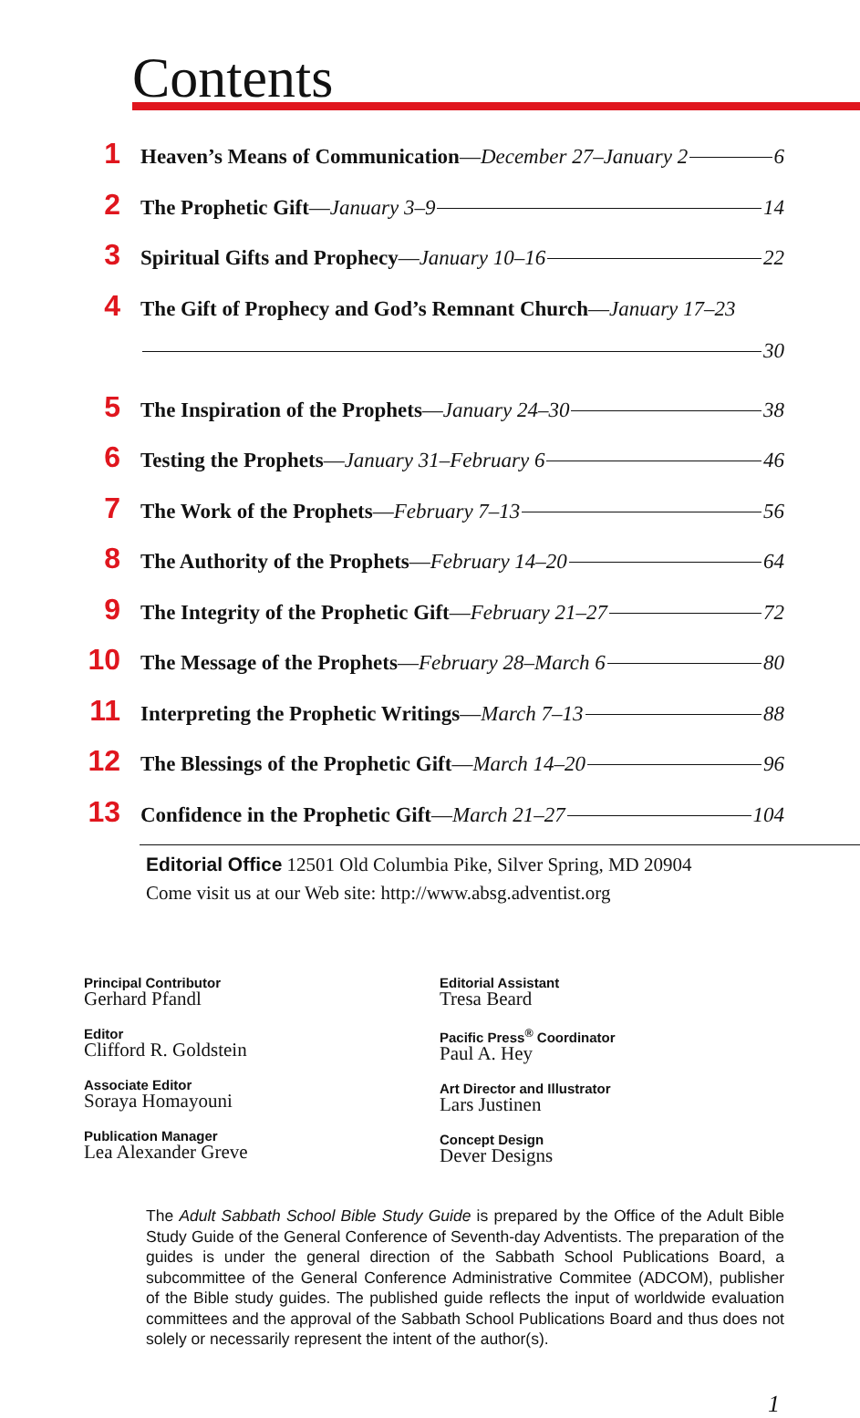Contents
1 Heaven’s Means of Communication—December 27–January 2 6
2 The Prophetic Gift—January 3–9 14
3 Spiritual Gifts and Prophecy—January 10–16 22
4 The Gift of Prophecy and God’s Remnant Church—January 17–23
30
5 The Inspiration of the Prophets—January 24–30 38
6 Testing the Prophets—January 31–February 6 46
7 The Work of the Prophets—February 7–13 56
8 The Authority of the Prophets—February 14–20 64
9 The Integrity of the Prophetic Gift—February 21–27 72
10 The Message of the Prophets—February 28–March 6 80
11 Interpreting the Prophetic Writings—March 7–13 88
12 The Blessings of the Prophetic Gift—March 14–20 96
13 Confidence in the Prophetic Gift—March 21–27 104
Editorial Office 12501 Old Columbia Pike, Silver Spring, MD 20904
Come visit us at our Web site: http://www.absg.adventist.org
Principal Contributor
Gerhard Pfandl
Editor
Clifford R. Goldstein
Associate Editor
Soraya Homayouni
Publication Manager
Lea Alexander Greve
Editorial Assistant
Tresa Beard
Pacific Press<sup>®</sup> Coordinator
Paul A. Hey
Art Director and Illustrator
Lars Justinen
Concept Design
Dever Designs
The Adult Sabbath School Bible Study Guide is prepared by the Office of the Adult Bible Study Guide of the General Conference of Seventh-day Adventists. The preparation of the guides is under the general direction of the Sabbath School Publications Board, a subcommittee of the General Conference Administrative Commitee (ADCOM), publisher of the Bible study guides. The published guide reflects the input of worldwide evaluation committees and the approval of the Sabbath School Publications Board and thus does not solely or necessarily represent the intent of the author(s).
1